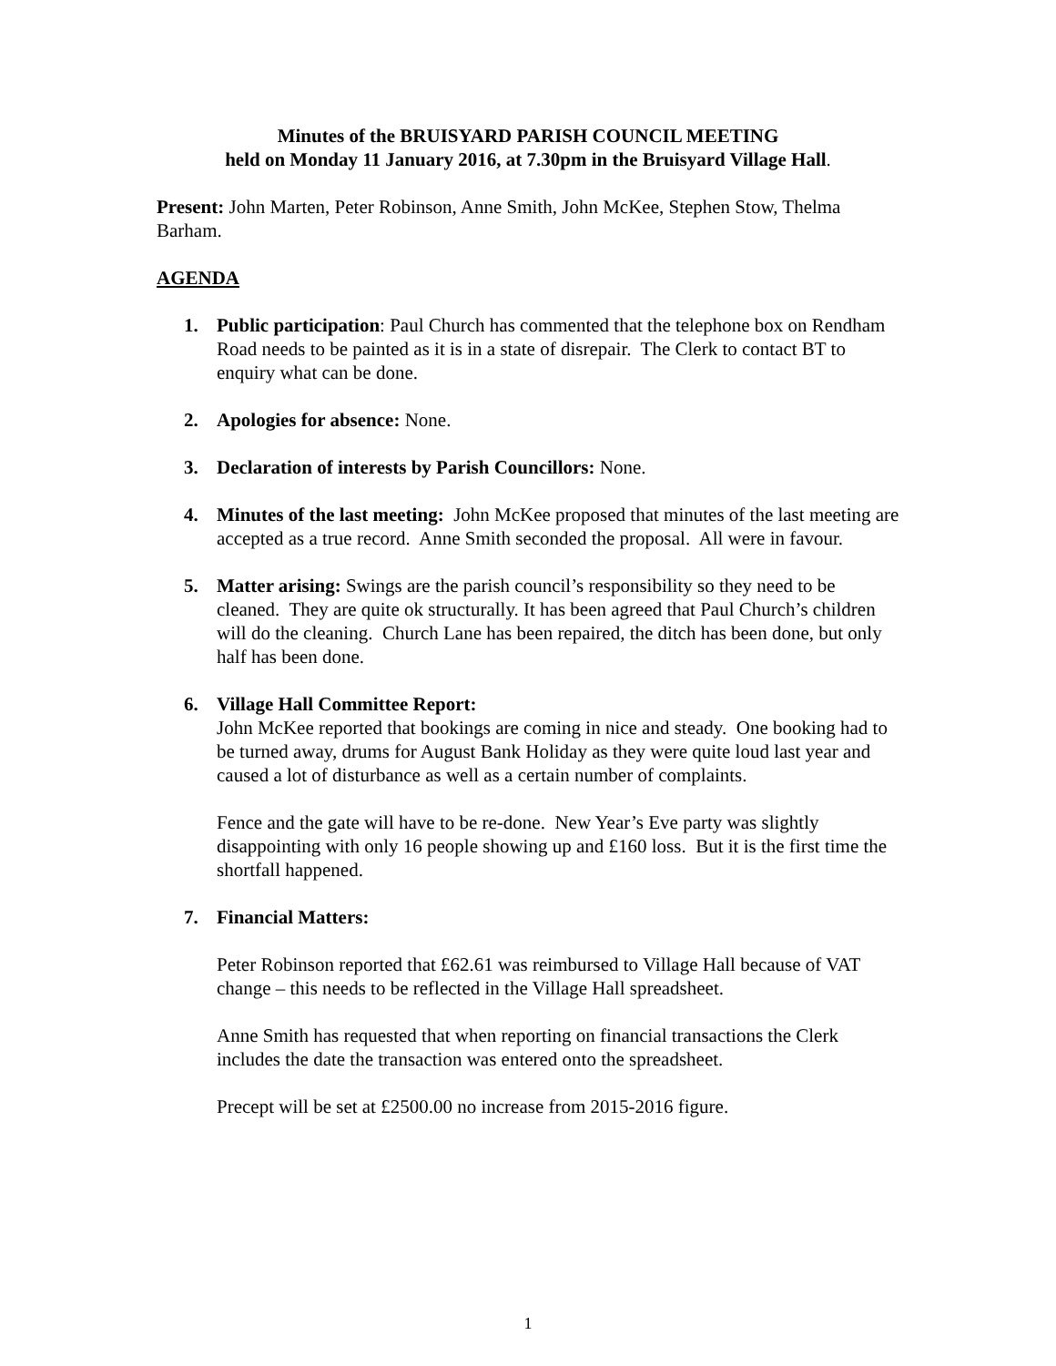Minutes of the BRUISYARD PARISH COUNCIL MEETING
held on Monday 11 January 2016, at 7.30pm in the Bruisyard Village Hall.
Present: John Marten, Peter Robinson, Anne Smith, John McKee, Stephen Stow, Thelma Barham.
AGENDA
1. Public participation: Paul Church has commented that the telephone box on Rendham Road needs to be painted as it is in a state of disrepair. The Clerk to contact BT to enquiry what can be done.
2. Apologies for absence: None.
3. Declaration of interests by Parish Councillors: None.
4. Minutes of the last meeting: John McKee proposed that minutes of the last meeting are accepted as a true record. Anne Smith seconded the proposal. All were in favour.
5. Matter arising: Swings are the parish council’s responsibility so they need to be cleaned. They are quite ok structurally. It has been agreed that Paul Church’s children will do the cleaning. Church Lane has been repaired, the ditch has been done, but only half has been done.
6. Village Hall Committee Report:
John McKee reported that bookings are coming in nice and steady. One booking had to be turned away, drums for August Bank Holiday as they were quite loud last year and caused a lot of disturbance as well as a certain number of complaints.
Fence and the gate will have to be re-done. New Year’s Eve party was slightly disappointing with only 16 people showing up and £160 loss. But it is the first time the shortfall happened.
7. Financial Matters:
Peter Robinson reported that £62.61 was reimbursed to Village Hall because of VAT change – this needs to be reflected in the Village Hall spreadsheet.
Anne Smith has requested that when reporting on financial transactions the Clerk includes the date the transaction was entered onto the spreadsheet.
Precept will be set at £2500.00 no increase from 2015-2016 figure.
1